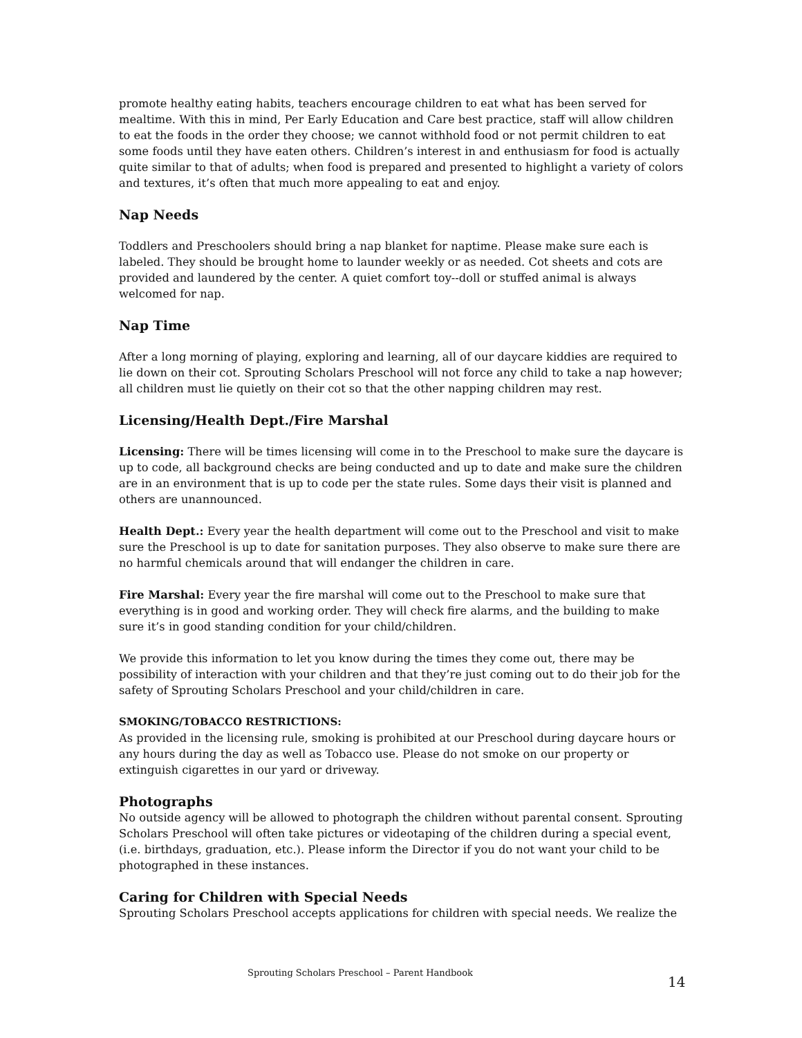promote healthy eating habits, teachers encourage children to eat what has been served for mealtime. With this in mind, Per Early Education and Care best practice, staff will allow children to eat the foods in the order they choose; we cannot withhold food or not permit children to eat some foods until they have eaten others. Children’s interest in and enthusiasm for food is actually quite similar to that of adults; when food is prepared and presented to highlight a variety of colors and textures, it’s often that much more appealing to eat and enjoy.
Nap Needs
Toddlers and Preschoolers should bring a nap blanket for naptime. Please make sure each is labeled. They should be brought home to launder weekly or as needed. Cot sheets and cots are provided and laundered by the center. A quiet comfort toy--doll or stuffed animal is always welcomed for nap.
Nap Time
After a long morning of playing, exploring and learning, all of our daycare kiddies are required to lie down on their cot. Sprouting Scholars Preschool will not force any child to take a nap however; all children must lie quietly on their cot so that the other napping children may rest.
Licensing/Health Dept./Fire Marshal
Licensing: There will be times licensing will come in to the Preschool to make sure the daycare is up to code, all background checks are being conducted and up to date and make sure the children are in an environment that is up to code per the state rules. Some days their visit is planned and others are unannounced.
Health Dept.: Every year the health department will come out to the Preschool and visit to make sure the Preschool is up to date for sanitation purposes. They also observe to make sure there are no harmful chemicals around that will endanger the children in care.
Fire Marshal: Every year the fire marshal will come out to the Preschool to make sure that everything is in good and working order. They will check fire alarms, and the building to make sure it’s in good standing condition for your child/children.
We provide this information to let you know during the times they come out, there may be possibility of interaction with your children and that they’re just coming out to do their job for the safety of Sprouting Scholars Preschool and your child/children in care.
SMOKING/TOBACCO RESTRICTIONS:
As provided in the licensing rule, smoking is prohibited at our Preschool during daycare hours or any hours during the day as well as Tobacco use. Please do not smoke on our property or extinguish cigarettes in our yard or driveway.
Photographs
No outside agency will be allowed to photograph the children without parental consent. Sprouting Scholars Preschool will often take pictures or videotaping of the children during a special event, (i.e. birthdays, graduation, etc.). Please inform the Director if you do not want your child to be photographed in these instances.
Caring for Children with Special Needs
Sprouting Scholars Preschool accepts applications for children with special needs. We realize the
Sprouting Scholars Preschool – Parent Handbook
14